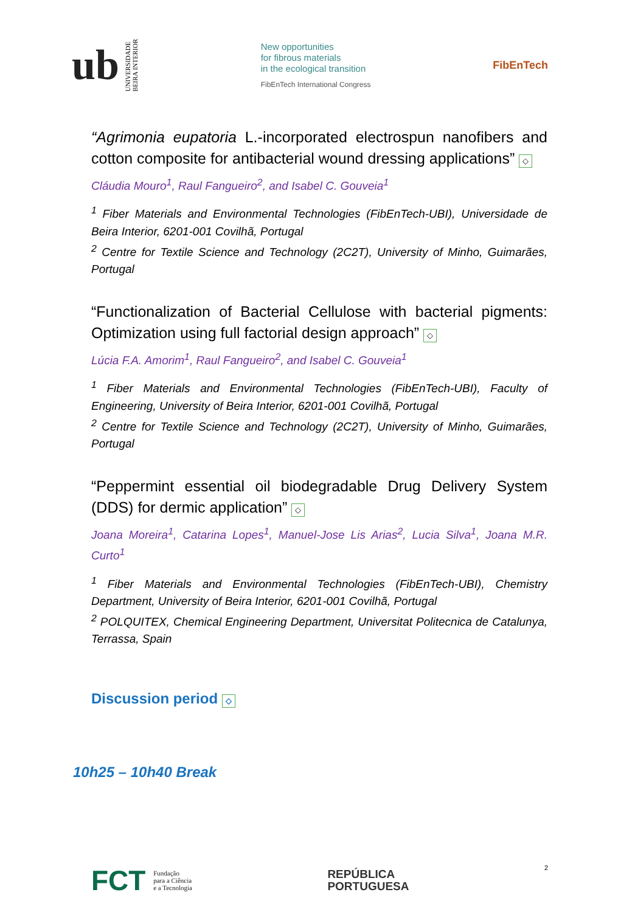ub UNIVERSIDADE
BEIRA INTERIOR
New opportunities
for fibrous materials
in the ecological transition
FibEnTech International Congress
FibEnTech
“Agrimonia eupatoria L.-incorporated electrospun nanofibers and cotton composite for antibacterial wound dressing applications” ◇
Cláudia Mouro<sup>1</sup>, Raul Fangueiro<sup>2</sup>, and Isabel C. Gouveia<sup>1</sup>
<sup>1</sup> Fiber Materials and Environmental Technologies (FibEnTech-UBI), Universidade de Beira Interior, 6201-001 Covilhã, Portugal
<sup>2</sup> Centre for Textile Science and Technology (2C2T), University of Minho, Guimarães, Portugal
“Functionalization of Bacterial Cellulose with bacterial pigments: Optimization using full factorial design approach” ◇
Lúcia F.A. Amorim<sup>1</sup>, Raul Fangueiro<sup>2</sup>, and Isabel C. Gouveia<sup>1</sup>
<sup>1</sup> Fiber Materials and Environmental Technologies (FibEnTech-UBI), Faculty of Engineering, University of Beira Interior, 6201-001 Covilhã, Portugal
<sup>2</sup> Centre for Textile Science and Technology (2C2T), University of Minho, Guimarães, Portugal
“Peppermint essential oil biodegradable Drug Delivery System (DDS) for dermic application” ◇
Joana Moreira<sup>1</sup>, Catarina Lopes<sup>1</sup>, Manuel-Jose Lis Arias<sup>2</sup>, Lucia Silva<sup>1</sup>, Joana M.R. Curto<sup>1</sup>
<sup>1</sup> Fiber Materials and Environmental Technologies (FibEnTech-UBI), Chemistry Department, University of Beira Interior, 6201-001 Covilhã, Portugal
<sup>2</sup> POLQUITEX, Chemical Engineering Department, Universitat Politecnica de Catalunya, Terrassa, Spain
Discussion period ◇
10h25 – 10h40 Break
FCT Fundação
para a Ciência
e a Tecnologia
REPÚBLICA
PORTUGUESA
2